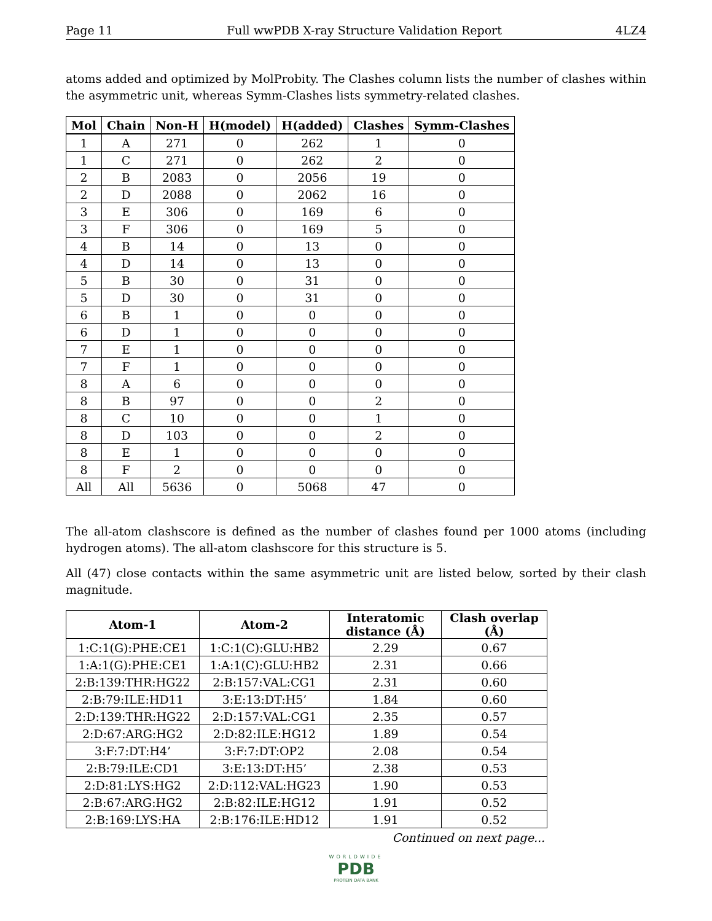Page 11 Full wwPDB X-ray Structure Validation Report 4LZ4
atoms added and optimized by MolProbity. The Clashes column lists the number of clashes within the asymmetric unit, whereas Symm-Clashes lists symmetry-related clashes.
| Mol | Chain | Non-H | H(model) | H(added) | Clashes | Symm-Clashes |
| --- | --- | --- | --- | --- | --- | --- |
| 1 | A | 271 | 0 | 262 | 1 | 0 |
| 1 | C | 271 | 0 | 262 | 2 | 0 |
| 2 | B | 2083 | 0 | 2056 | 19 | 0 |
| 2 | D | 2088 | 0 | 2062 | 16 | 0 |
| 3 | E | 306 | 0 | 169 | 6 | 0 |
| 3 | F | 306 | 0 | 169 | 5 | 0 |
| 4 | B | 14 | 0 | 13 | 0 | 0 |
| 4 | D | 14 | 0 | 13 | 0 | 0 |
| 5 | B | 30 | 0 | 31 | 0 | 0 |
| 5 | D | 30 | 0 | 31 | 0 | 0 |
| 6 | B | 1 | 0 | 0 | 0 | 0 |
| 6 | D | 1 | 0 | 0 | 0 | 0 |
| 7 | E | 1 | 0 | 0 | 0 | 0 |
| 7 | F | 1 | 0 | 0 | 0 | 0 |
| 8 | A | 6 | 0 | 0 | 0 | 0 |
| 8 | B | 97 | 0 | 0 | 2 | 0 |
| 8 | C | 10 | 0 | 0 | 1 | 0 |
| 8 | D | 103 | 0 | 0 | 2 | 0 |
| 8 | E | 1 | 0 | 0 | 0 | 0 |
| 8 | F | 2 | 0 | 0 | 0 | 0 |
| All | All | 5636 | 0 | 5068 | 47 | 0 |
The all-atom clashscore is defined as the number of clashes found per 1000 atoms (including hydrogen atoms). The all-atom clashscore for this structure is 5.
All (47) close contacts within the same asymmetric unit are listed below, sorted by their clash magnitude.
| Atom-1 | Atom-2 | Interatomic distance (Å) | Clash overlap (Å) |
| --- | --- | --- | --- |
| 1:C:1(G):PHE:CE1 | 1:C:1(C):GLU:HB2 | 2.29 | 0.67 |
| 1:A:1(G):PHE:CE1 | 1:A:1(C):GLU:HB2 | 2.31 | 0.66 |
| 2:B:139:THR:HG22 | 2:B:157:VAL:CG1 | 2.31 | 0.60 |
| 2:B:79:ILE:HD11 | 3:E:13:DT:H5’ | 1.84 | 0.60 |
| 2:D:139:THR:HG22 | 2:D:157:VAL:CG1 | 2.35 | 0.57 |
| 2:D:67:ARG:HG2 | 2:D:82:ILE:HG12 | 1.89 | 0.54 |
| 3:F:7:DT:H4’ | 3:F:7:DT:OP2 | 2.08 | 0.54 |
| 2:B:79:ILE:CD1 | 3:E:13:DT:H5’ | 2.38 | 0.53 |
| 2:D:81:LYS:HG2 | 2:D:112:VAL:HG23 | 1.90 | 0.53 |
| 2:B:67:ARG:HG2 | 2:B:82:ILE:HG12 | 1.91 | 0.52 |
| 2:B:169:LYS:HA | 2:B:176:ILE:HD12 | 1.91 | 0.52 |
Continued on next page...
WORLDWIDE
PDB
PROTEIN DATA BANK